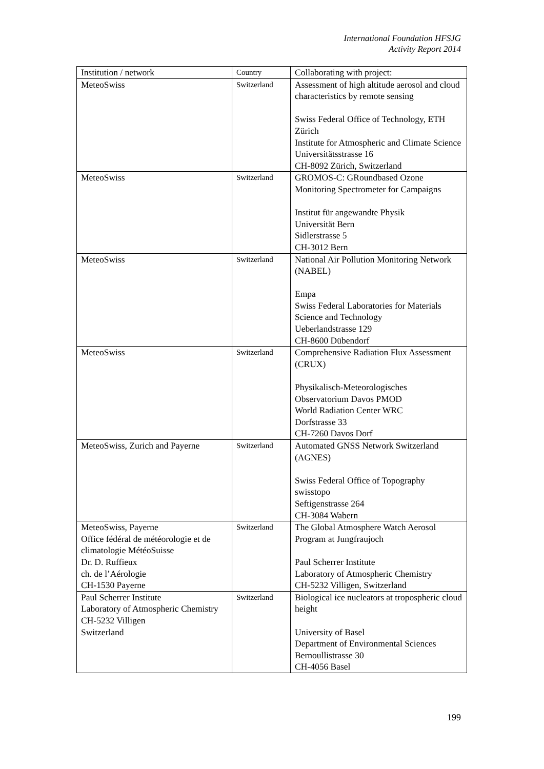International Foundation HFSJG
Activity Report 2014
| Institution / network | Country | Collaborating with project: |
| --- | --- | --- |
| MeteoSwiss | Switzerland | Assessment of high altitude aerosol and cloud characteristics by remote sensing Swiss Federal Office of Technology, ETH Zürich Institute for Atmospheric and Climate Science Universitätsstrasse 16 CH-8092 Zürich, Switzerland |
| MeteoSwiss | Switzerland | GROMOS-C: GRoundbased Ozone Monitoring Spectrometer for Campaigns Institut für angewandte Physik Universität Bern Sidlerstrasse 5 CH-3012 Bern |
| MeteoSwiss | Switzerland | National Air Pollution Monitoring Network (NABEL) Empa Swiss Federal Laboratories for Materials Science and Technology Ueberlandstrasse 129 CH-8600 Dübendorf |
| MeteoSwiss | Switzerland | Comprehensive Radiation Flux Assessment (CRUX) Physikalisch-Meteorologisches Observatorium Davos PMOD World Radiation Center WRC Dorfstrasse 33 CH-7260 Davos Dorf |
| MeteoSwiss, Zurich and Payerne | Switzerland | Automated GNSS Network Switzerland (AGNES) Swiss Federal Office of Topography swisstopo Seftigenstrasse 264 CH-3084 Wabern |
| MeteoSwiss, Payerne Office fédéral de météorologie et de climatologie MétéoSuisse Dr. D. Ruffieux ch. de l’Aérologie CH-1530 Payerne | Switzerland | The Global Atmosphere Watch Aerosol Program at Jungfraujoch Paul Scherrer Institute Laboratory of Atmospheric Chemistry CH-5232 Villigen, Switzerland |
| Paul Scherrer Institute Laboratory of Atmospheric Chemistry CH-5232 Villigen Switzerland | Switzerland | Biological ice nucleators at tropospheric cloud height University of Basel Department of Environmental Sciences Bernoullistrasse 30 CH-4056 Basel |
199